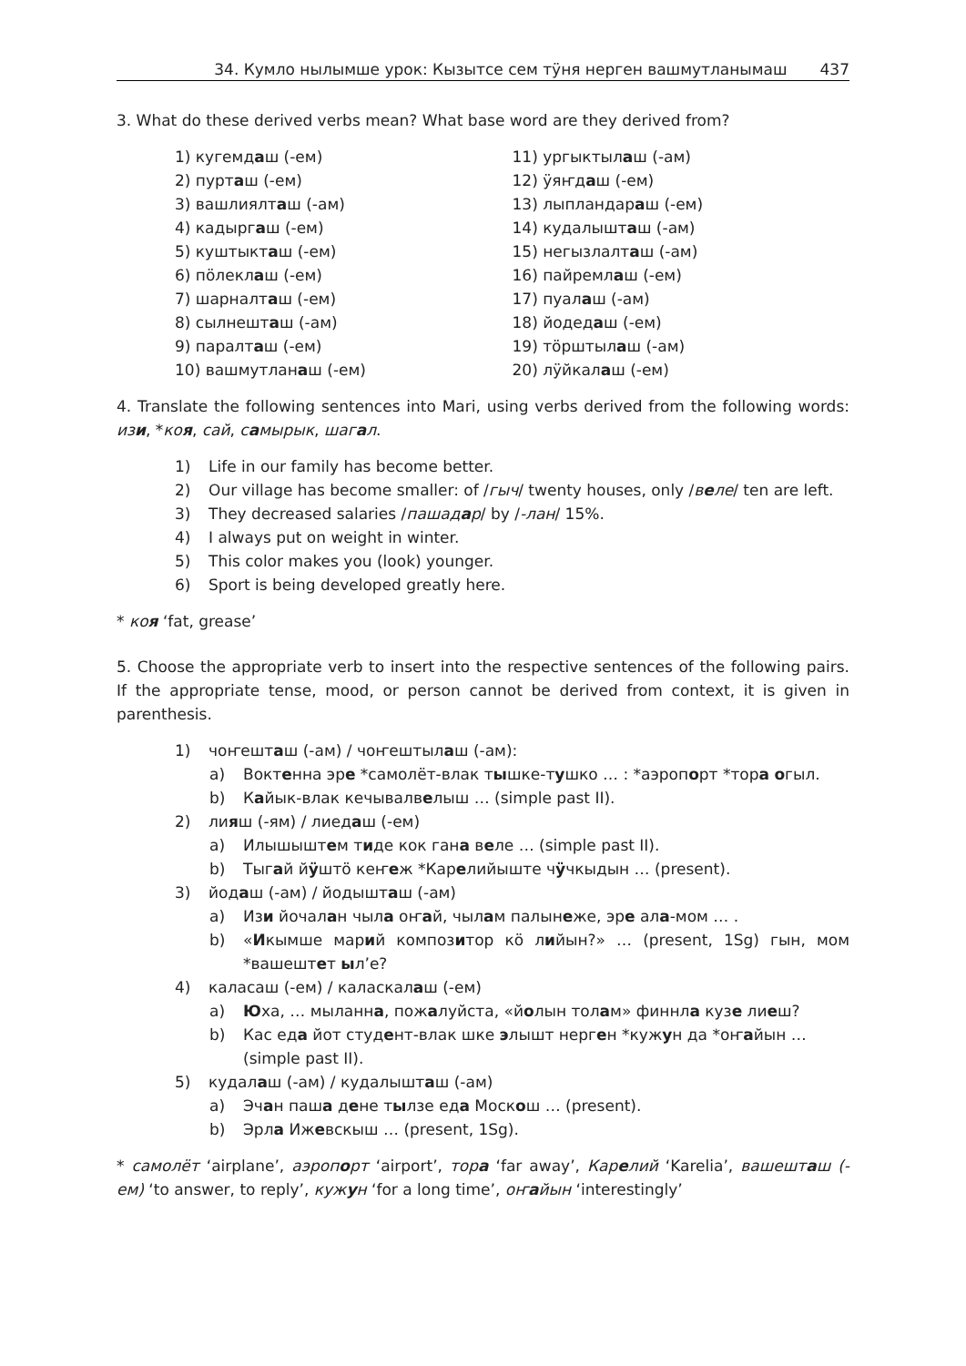34. Кумло нылымше урок: Кызытсе сем тӱня нерген вашмутланымаш 437
3. What do these derived verbs mean? What base word are they derived from?
1) кугемдаш (-ем)
2) пурташ (-ем)
3) вашлиялташ (-ам)
4) кадыргаш (-ем)
5) куштыкташ (-ем)
6) пӧлеклаш (-ем)
7) шарналташ (-ем)
8) сылнешташ (-ам)
9) паралташ (-ем)
10) вашмутланаш (-ем)
11) ургыктылаш (-ам)
12) ӱяҥдаш (-ем)
13) лыпландараш (-ем)
14) кудалышташ (-ам)
15) негызлалташ (-ам)
16) пайремлаш (-ем)
17) пуалаш (-ам)
18) йодедаш (-ем)
19) тӧрштылаш (-ам)
20) лӱйкалаш (-ем)
4. Translate the following sentences into Mari, using verbs derived from the following words: изи, *коя, сай, самырык, шагал.
1) Life in our family has become better.
2) Our village has become smaller: of /гыч/ twenty houses, only /веле/ ten are left.
3) They decreased salaries /пашадар/ by /-лан/ 15%.
4) I always put on weight in winter.
5) This color makes you (look) younger.
6) Sport is being developed greatly here.
* коя ‘fat, grease’
5. Choose the appropriate verb to insert into the respective sentences of the following pairs. If the appropriate tense, mood, or person cannot be derived from context, it is given in parenthesis.
1) чоҥешташ (-ам) / чоҥештылаш (-ам):
a) Воктенна эре *самолёт-влак тышке-тушко … : *аэропорт *тора огыл.
b) Кайык-влак кечывалвелыш … (simple past II).
2) лияш (-ям) / лиедаш (-ем)
a) Илышыштем тиде кок гана веле … (simple past II).
b) Тыгай йӱштӧ кеҥеж *Карелийыште чӱчкыдын … (present).
3) йодаш (-ам) / йодышташ (-ам)
a) Изи йочалан чыла оҥай, чылам палынеже, эре ала-мом … .
b) «Икымше марий композитор кӧ лийын?» … (present, 1Sg) гын, мом *вашештет ыл’е?
4) каласаш (-ем) / каласкалаш (-ем)
a) Юха, … мыланна, пожалуйста, «йолын толам» финнла кузе лиеш?
b) Кас еда йот студент-влак шке элышт нерген *кужун да *оҥайын … (simple past II).
5) кудалаш (-ам) / кудалышташ (-ам)
a) Эчан паша дене тылзе еда Москош … (present).
b) Эрла Ижевскыш … (present, 1Sg).
* самолёт ‘airplane’, аэропорт ‘airport’, тора ‘far away’, Карелий ‘Karelia’, вашешташ (-ем) ‘to answer, to reply’, кужун ‘for a long time’, оҥайын ‘interestingly’